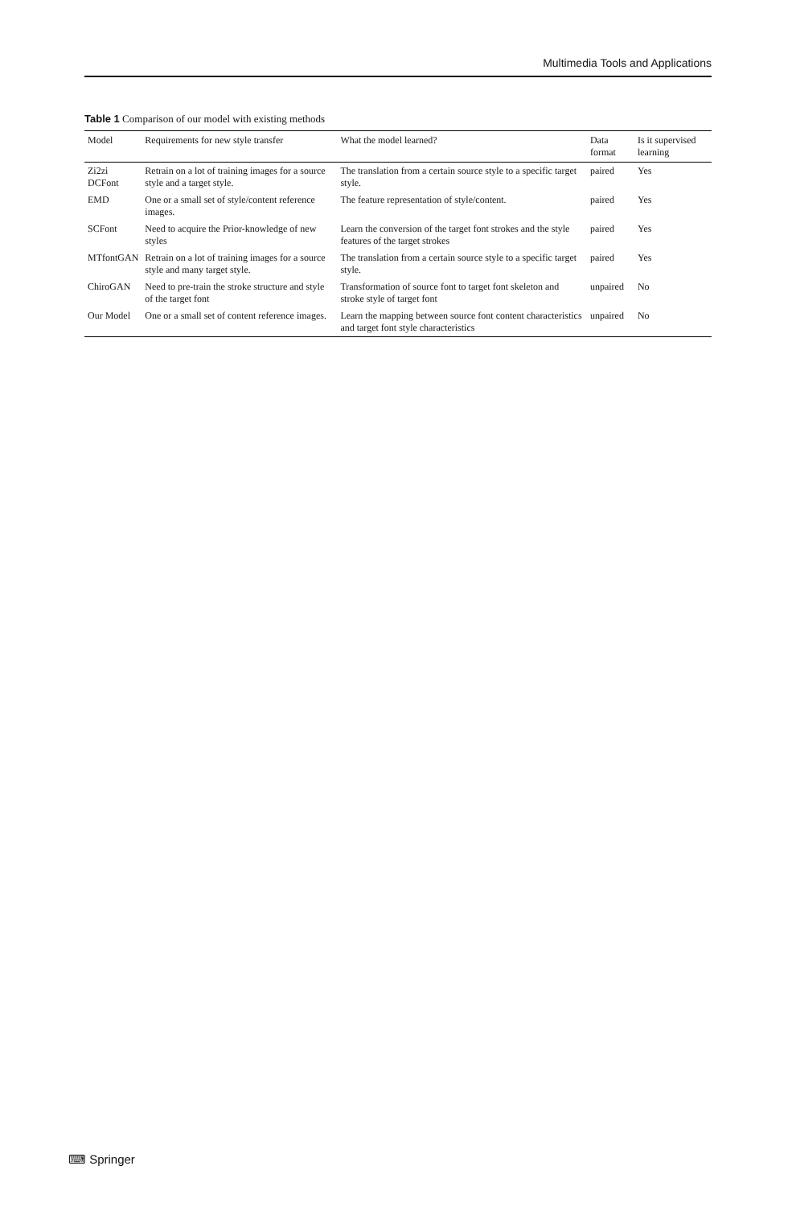Multimedia Tools and Applications
Table 1 Comparison of our model with existing methods
| Model | Requirements for new style transfer | What the model learned? | Data format | Is it supervised learning |
| --- | --- | --- | --- | --- |
| Zi2zi DCFont | Retrain on a lot of training images for a source style and a target style. | The translation from a certain source style to a specific target style. | paired | Yes |
| EMD | One or a small set of style/content reference images. | The feature representation of style/content. | paired | Yes |
| SCFont | Need to acquire the Prior-knowledge of new styles | Learn the conversion of the target font strokes and the style features of the target strokes | paired | Yes |
| MTfontGAN | Retrain on a lot of training images for a source style and many target style. | The translation from a certain source style to a specific target style. | paired | Yes |
| ChiroGAN | Need to pre-train the stroke structure and style of the target font | Transformation of source font to target font skeleton and stroke style of target font | unpaired | No |
| Our Model | One or a small set of content reference images. | Learn the mapping between source font content characteristics and target font style characteristics | unpaired | No |
⌨ Springer